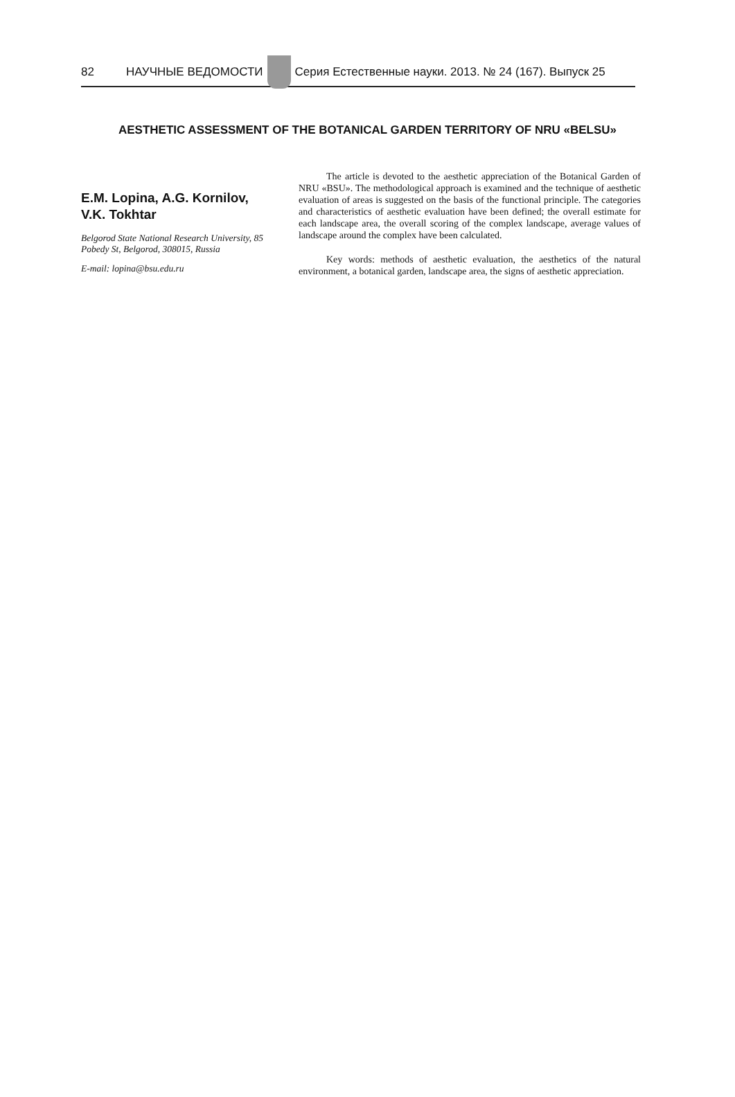82 НАУЧНЫЕ ВЕДОМОСТИ Серия Естественные науки. 2013. № 24 (167). Выпуск 25
AESTHETIC ASSESSMENT OF THE BOTANICAL GARDEN TERRITORY OF NRU «BELSU»
E.M. Lopina, A.G. Kornilov,
V.K. Tokhtar
Belgorod State National Research University, 85 Pobedy St, Belgorod, 308015, Russia
E-mail: lopina@bsu.edu.ru
The article is devoted to the aesthetic appreciation of the Botanical Garden of NRU «BSU». The methodological approach is examined and the technique of aesthetic evaluation of areas is suggested on the basis of the functional principle. The categories and characteristics of aesthetic evaluation have been defined; the overall estimate for each landscape area, the overall scoring of the complex landscape, average values of landscape around the complex have been calculated.
Key words: methods of aesthetic evaluation, the aesthetics of the natural environment, a botanical garden, landscape area, the signs of aesthetic appreciation.